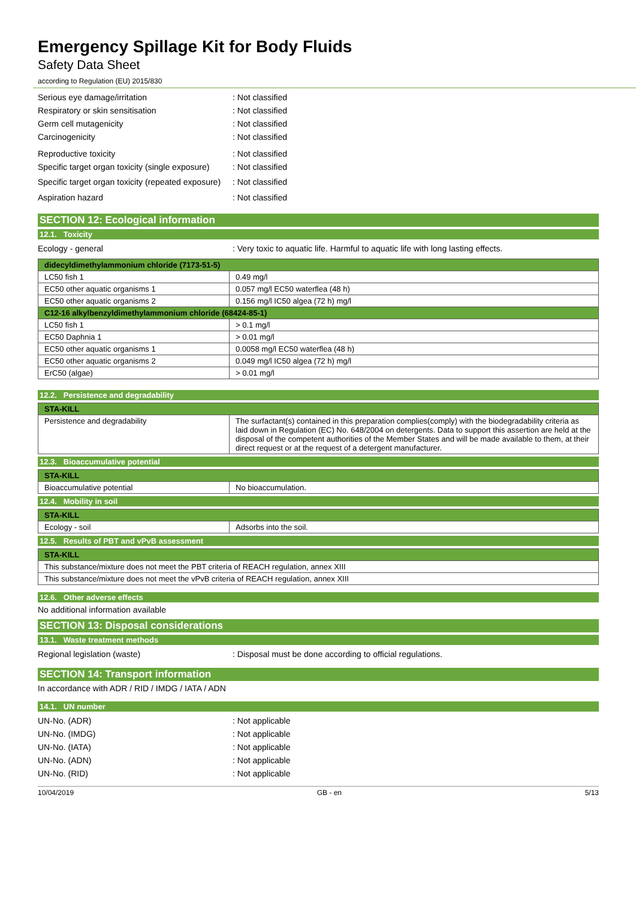Emergency Spillage Kit for Body Fluids
Safety Data Sheet
according to Regulation (EU) 2015/830
Serious eye damage/irritation : Not classified
Respiratory or skin sensitisation : Not classified
Germ cell mutagenicity : Not classified
Carcinogenicity : Not classified
Reproductive toxicity : Not classified
Specific target organ toxicity (single exposure)
: Not classified
Specific target organ toxicity (repeated exposure)
: Not classified
Aspiration hazard : Not classified
SECTION 12: Ecological information
12.1. Toxicity
Ecology - general : Very toxic to aquatic life. Harmful to aquatic life with long lasting effects.
| didecyldimethylammonium chloride (7173-51-5) | |
| --- | --- |
| LC50 fish 1 | 0.49 mg/l |
| EC50 other aquatic organisms 1 | 0.057 mg/l EC50 waterflea (48 h) |
| EC50 other aquatic organisms 2 | 0.156 mg/l IC50 algea (72 h) mg/l |
| C12-16 alkylbenzyldimethylammonium chloride (68424-85-1) | |
| LC50 fish 1 | > 0.1 mg/l |
| EC50 Daphnia 1 | > 0.01 mg/l |
| EC50 other aquatic organisms 1 | 0.0058 mg/l EC50 waterflea (48 h) |
| EC50 other aquatic organisms 2 | 0.049 mg/l IC50 algea (72 h) mg/l |
| ErC50 (algae) | > 0.01 mg/l |
12.2. Persistence and degradability
| STA-KILL | |
| --- | --- |
| Persistence and degradability | The surfactant(s) contained in this preparation complies(comply) with the biodegradability criteria as laid down in Regulation (EC) No. 648/2004 on detergents. Data to support this assertion are held at the disposal of the competent authorities of the Member States and will be made available to them, at their direct request or at the request of a detergent manufacturer. |
12.3. Bioaccumulative potential
| STA-KILL | |
| --- | --- |
| Bioaccumulative potential | No bioaccumulation. |
12.4. Mobility in soil
| STA-KILL | |
| --- | --- |
| Ecology - soil | Adsorbs into the soil. |
12.5. Results of PBT and vPvB assessment
| STA-KILL |
| --- |
| This substance/mixture does not meet the PBT criteria of REACH regulation, annex XIII |
| This substance/mixture does not meet the vPvB criteria of REACH regulation, annex XIII |
12.6. Other adverse effects
No additional information available
SECTION 13: Disposal considerations
13.1. Waste treatment methods
Regional legislation (waste) : Disposal must be done according to official regulations.
SECTION 14: Transport information
In accordance with ADR / RID / IMDG / IATA / ADN
14.1. UN number
UN-No. (ADR) : Not applicable
UN-No. (IMDG) : Not applicable
UN-No. (IATA) : Not applicable
UN-No. (ADN) : Not applicable
UN-No. (RID) : Not applicable
10/04/2019 GB - en 5/13